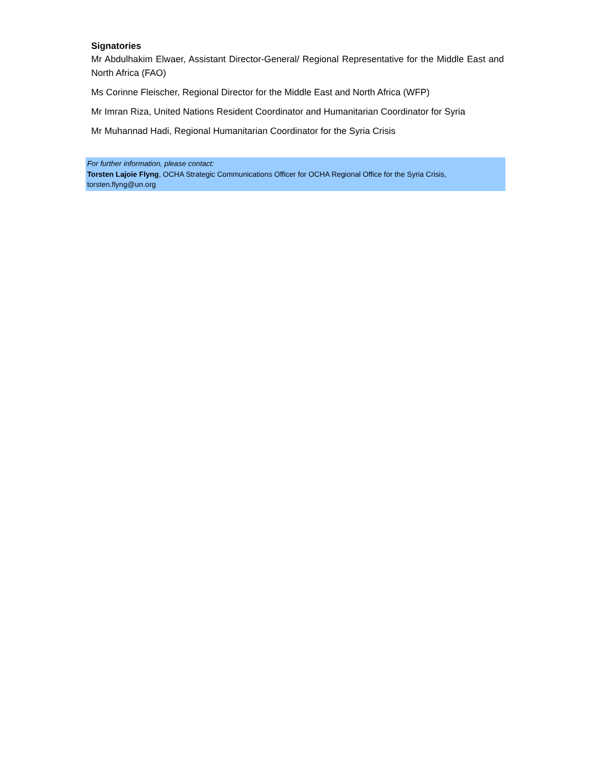Signatories
Mr Abdulhakim Elwaer, Assistant Director-General/ Regional Representative for the Middle East and North Africa (FAO)
Ms Corinne Fleischer, Regional Director for the Middle East and North Africa (WFP)
Mr Imran Riza, United Nations Resident Coordinator and Humanitarian Coordinator for Syria
Mr Muhannad Hadi, Regional Humanitarian Coordinator for the Syria Crisis
For further information, please contact:
Torsten Lajoie Flyng, OCHA Strategic Communications Officer for OCHA Regional Office for the Syria Crisis,
torsten.flyng@un.org